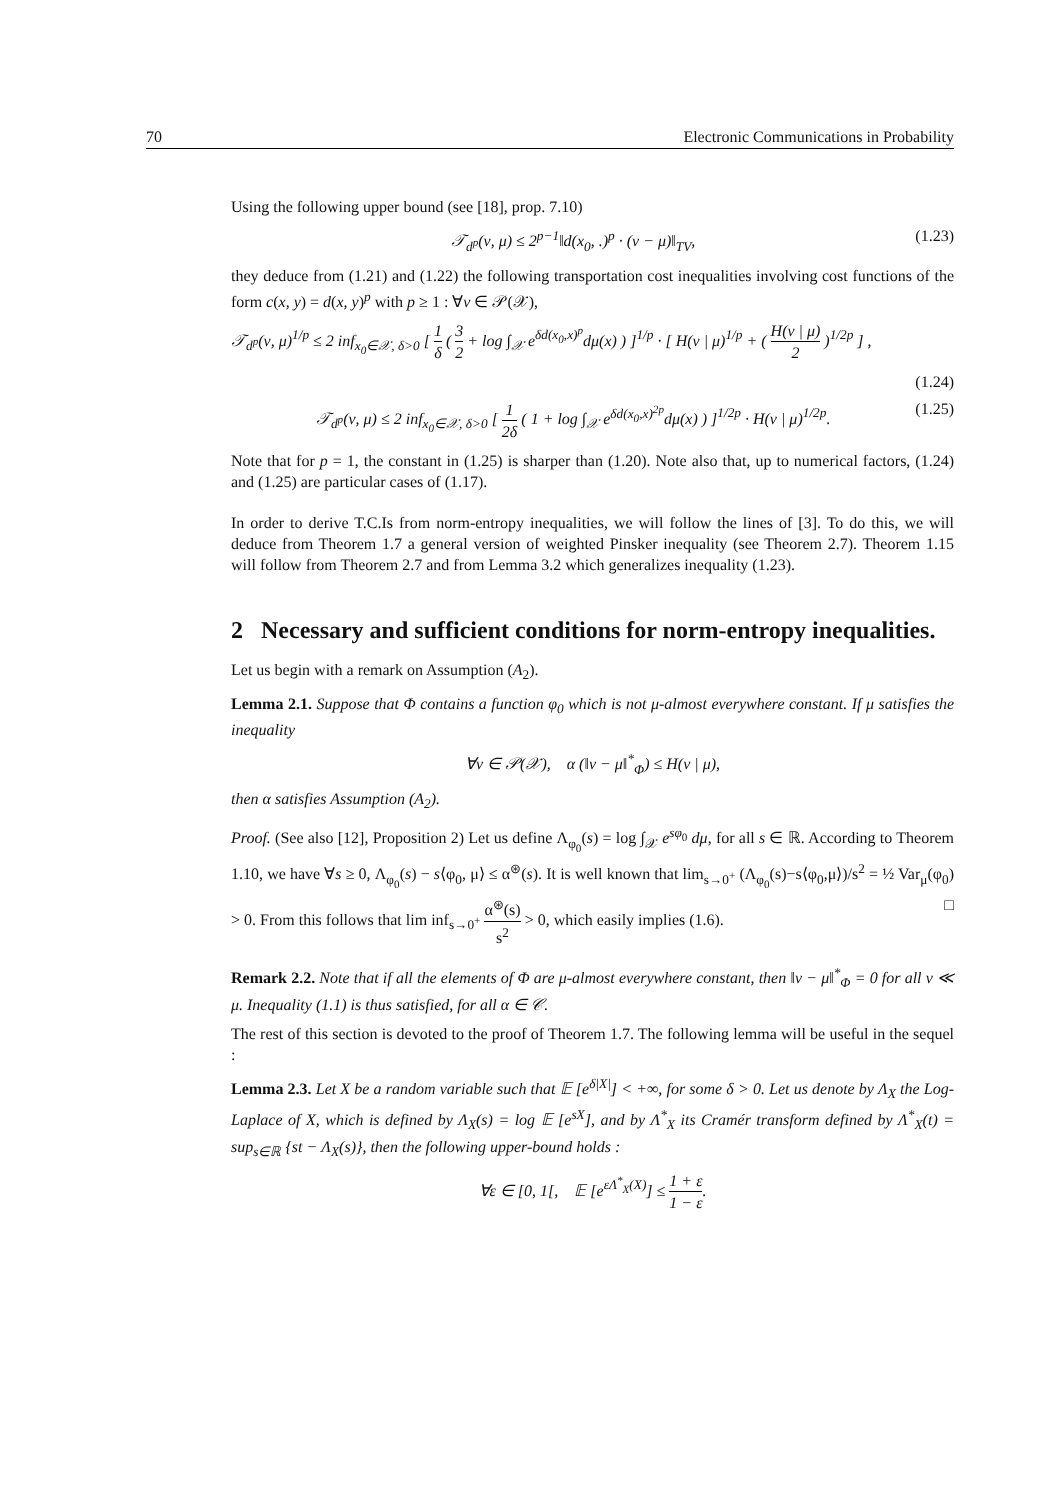70 Electronic Communications in Probability
Using the following upper bound (see [18], prop. 7.10)
𝒯<sub>d<sup>p</sup></sub>(ν, μ) ≤ 2<sup>p−1</sup>‖d(x<sub>0</sub>, .)<sup>p</sup> · (ν − μ)‖<sub>TV</sub>, (1.23)
they deduce from (1.21) and (1.22) the following transportation cost inequalities involving cost functions of the form c(x, y) = d(x, y)<sup>p</sup> with p ≥ 1 : ∀ν ∈ 𝒫(𝒳),
𝒯<sub>d<sup>p</sup></sub>(ν, μ)<sup>1/p</sup> ≤ 2 inf<sub>x<sub>0</sub>∈𝒳, δ>0</sub> [ 1 δ ( 3 2 + log ∫<sub>𝒳</sub> e<sup>δd(x<sub>0</sub>,x)<sup>p</sup></sup>dμ(x) ) ]<sup>1/p</sup> · [ H(ν | μ)<sup>1/p</sup> + ( H(ν | μ) 2 )<sup>1/2p</sup> ] ,
(1.24)
𝒯<sub>d<sup>p</sup></sub>(ν, μ) ≤ 2 inf<sub>x<sub>0</sub>∈𝒳, δ>0</sub> [ 1 2δ ( 1 + log ∫<sub>𝒳</sub> e<sup>δd(x<sub>0</sub>,x)<sup>2p</sup></sup>dμ(x) ) ]<sup>1/2p</sup> · H(ν | μ)<sup>1/2p</sup>. (1.25)
Note that for p = 1, the constant in (1.25) is sharper than (1.20). Note also that, up to numerical factors, (1.24) and (1.25) are particular cases of (1.17).
In order to derive T.C.Is from norm-entropy inequalities, we will follow the lines of [3]. To do this, we will deduce from Theorem 1.7 a general version of weighted Pinsker inequality (see Theorem 2.7). Theorem 1.15 will follow from Theorem 2.7 and from Lemma 3.2 which generalizes inequality (1.23).
2 Necessary and sufficient conditions for norm-entropy inequalities.
Let us begin with a remark on Assumption (A<sub>2</sub>).
Lemma 2.1. Suppose that Φ contains a function φ<sub>0</sub> which is not μ-almost everywhere constant. If μ satisfies the inequality
∀ν ∈ 𝒫(𝒳), α (‖ν − μ‖<sup>*</sup><sub>Φ</sub>) ≤ H(ν | μ),
then α satisfies Assumption (A<sub>2</sub>).
Proof. (See also [12], Proposition 2) Let us define Λ<sub>φ<sub>0</sub></sub>(s) = log ∫<sub>𝒳</sub> e<sup>sφ<sub>0</sub></sup> dμ, for all s ∈ ℝ. According to Theorem 1.10, we have ∀s ≥ 0, Λ<sub>φ<sub>0</sub></sub>(s) − s⟨φ<sub>0</sub>, μ⟩ ≤ α<sup>⊛</sup>(s). It is well known that lim<sub>s→0<sup>+</sup></sub> (Λ<sub>φ<sub>0</sub></sub>(s)−s⟨φ<sub>0</sub>,μ⟩)/s<sup>2</sup> = ½ Var<sub>μ</sub>(φ<sub>0</sub>) > 0. From this follows that lim inf<sub>s→0<sup>+</sup></sub> α<sup>⊛</sup>(s) s<sup>2</sup> > 0, which easily implies (1.6). □
Remark 2.2. Note that if all the elements of Φ are μ-almost everywhere constant, then ‖ν − μ‖<sup>*</sup><sub>Φ</sub> = 0 for all ν ≪ μ. Inequality (1.1) is thus satisfied, for all α ∈ 𝒞.
The rest of this section is devoted to the proof of Theorem 1.7. The following lemma will be useful in the sequel :
Lemma 2.3. Let X be a random variable such that 𝔼 [e<sup>δ|X|</sup>] < +∞, for some δ > 0. Let us denote by Λ<sub>X</sub> the Log-Laplace of X, which is defined by Λ<sub>X</sub>(s) = log 𝔼 [e<sup>sX</sup>], and by Λ<sup>*</sup><sub>X</sub> its Cramér transform defined by Λ<sup>*</sup><sub>X</sub>(t) = sup<sub>s∈ℝ</sub> {st − Λ<sub>X</sub>(s)}, then the following upper-bound holds :
∀ε ∈ [0, 1[, 𝔼 [e<sup>εΛ<sup>*</sup><sub>X</sub>(X)</sup>] ≤ 1 + ε 1 − ε.